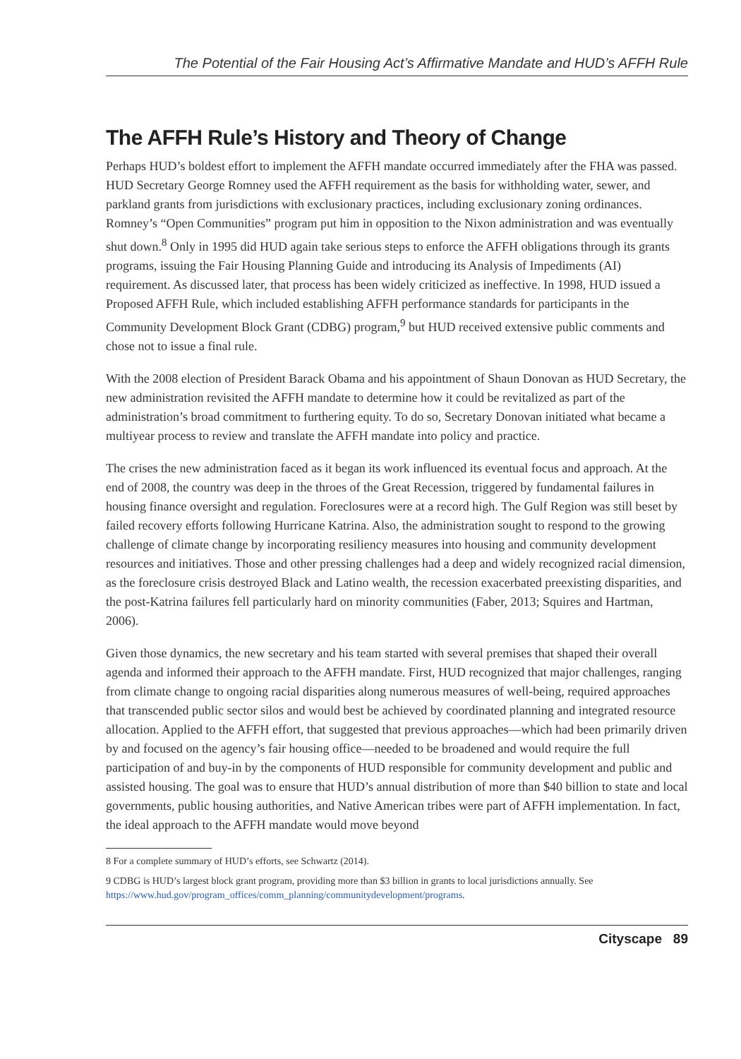The Potential of the Fair Housing Act’s Affirmative Mandate and HUD’s AFFH Rule
The AFFH Rule’s History and Theory of Change
Perhaps HUD’s boldest effort to implement the AFFH mandate occurred immediately after the FHA was passed. HUD Secretary George Romney used the AFFH requirement as the basis for withholding water, sewer, and parkland grants from jurisdictions with exclusionary practices, including exclusionary zoning ordinances. Romney’s “Open Communities” program put him in opposition to the Nixon administration and was eventually shut down.<sup>8</sup> Only in 1995 did HUD again take serious steps to enforce the AFFH obligations through its grants programs, issuing the Fair Housing Planning Guide and introducing its Analysis of Impediments (AI) requirement. As discussed later, that process has been widely criticized as ineffective. In 1998, HUD issued a Proposed AFFH Rule, which included establishing AFFH performance standards for participants in the Community Development Block Grant (CDBG) program,<sup>9</sup> but HUD received extensive public comments and chose not to issue a final rule.
With the 2008 election of President Barack Obama and his appointment of Shaun Donovan as HUD Secretary, the new administration revisited the AFFH mandate to determine how it could be revitalized as part of the administration’s broad commitment to furthering equity. To do so, Secretary Donovan initiated what became a multiyear process to review and translate the AFFH mandate into policy and practice.
The crises the new administration faced as it began its work influenced its eventual focus and approach. At the end of 2008, the country was deep in the throes of the Great Recession, triggered by fundamental failures in housing finance oversight and regulation. Foreclosures were at a record high. The Gulf Region was still beset by failed recovery efforts following Hurricane Katrina. Also, the administration sought to respond to the growing challenge of climate change by incorporating resiliency measures into housing and community development resources and initiatives. Those and other pressing challenges had a deep and widely recognized racial dimension, as the foreclosure crisis destroyed Black and Latino wealth, the recession exacerbated preexisting disparities, and the post-Katrina failures fell particularly hard on minority communities (Faber, 2013; Squires and Hartman, 2006).
Given those dynamics, the new secretary and his team started with several premises that shaped their overall agenda and informed their approach to the AFFH mandate. First, HUD recognized that major challenges, ranging from climate change to ongoing racial disparities along numerous measures of well-being, required approaches that transcended public sector silos and would best be achieved by coordinated planning and integrated resource allocation. Applied to the AFFH effort, that suggested that previous approaches—which had been primarily driven by and focused on the agency’s fair housing office—needed to be broadened and would require the full participation of and buy-in by the components of HUD responsible for community development and public and assisted housing. The goal was to ensure that HUD’s annual distribution of more than $40 billion to state and local governments, public housing authorities, and Native American tribes were part of AFFH implementation. In fact, the ideal approach to the AFFH mandate would move beyond
8 For a complete summary of HUD’s efforts, see Schwartz (2014).
9 CDBG is HUD’s largest block grant program, providing more than $3 billion in grants to local jurisdictions annually. See https://www.hud.gov/program_offices/comm_planning/communitydevelopment/programs.
Cityscape 89